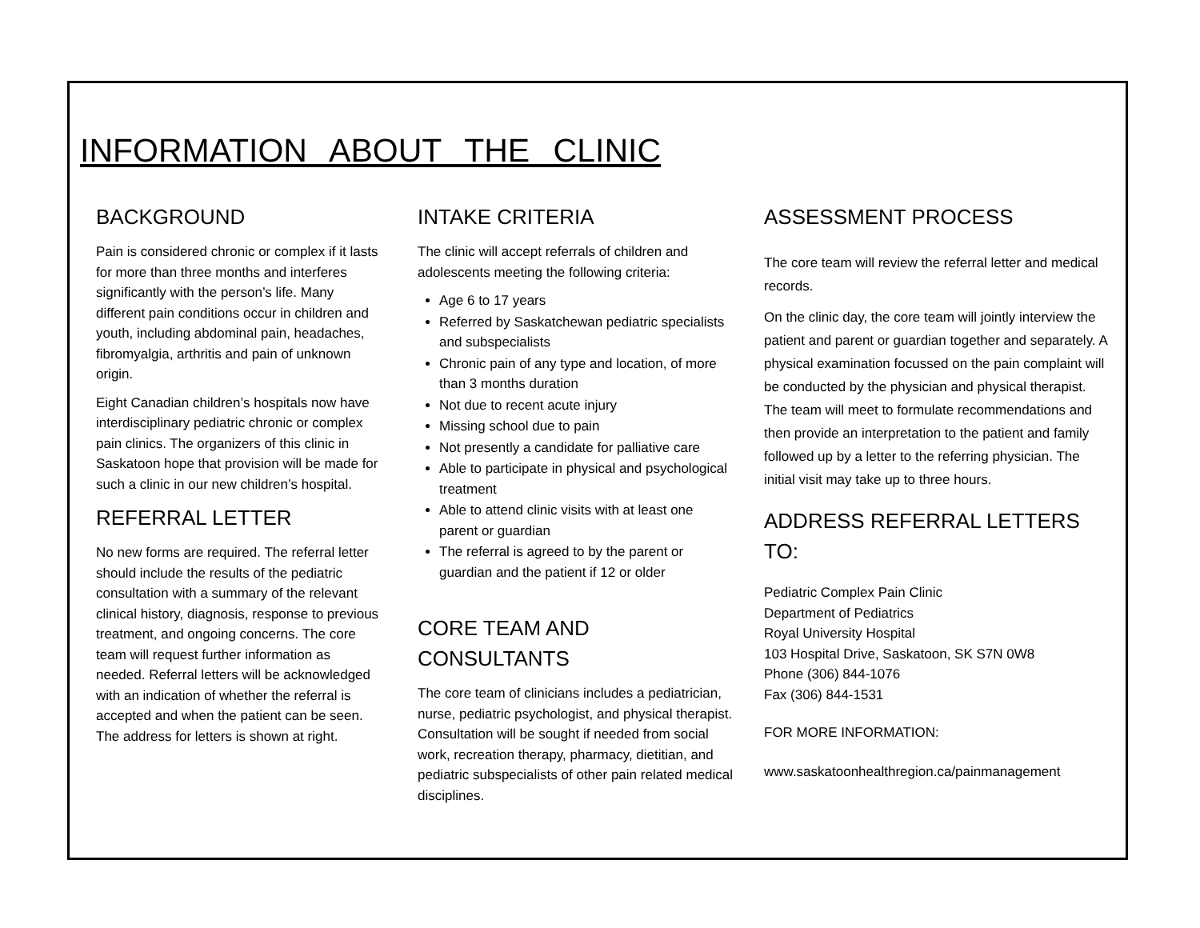INFORMATION ABOUT THE CLINIC
BACKGROUND
Pain is considered chronic or complex if it lasts for more than three months and interferes significantly with the person’s life. Many different pain conditions occur in children and youth, including abdominal pain, headaches, fibromyalgia, arthritis and pain of unknown origin.
Eight Canadian children’s hospitals now have interdisciplinary pediatric chronic or complex pain clinics. The organizers of this clinic in Saskatoon hope that provision will be made for such a clinic in our new children’s hospital.
REFERRAL LETTER
No new forms are required. The referral letter should include the results of the pediatric consultation with a summary of the relevant clinical history, diagnosis, response to previous treatment, and ongoing concerns. The core team will request further information as needed. Referral letters will be acknowledged with an indication of whether the referral is accepted and when the patient can be seen. The address for letters is shown at right.
INTAKE CRITERIA
The clinic will accept referrals of children and adolescents meeting the following criteria:
Age 6 to 17 years
Referred by Saskatchewan pediatric specialists and subspecialists
Chronic pain of any type and location, of more than 3 months duration
Not due to recent acute injury
Missing school due to pain
Not presently a candidate for palliative care
Able to participate in physical and psychological treatment
Able to attend clinic visits with at least one parent or guardian
The referral is agreed to by the parent or guardian and the patient if 12 or older
CORE TEAM AND CONSULTANTS
The core team of clinicians includes a pediatrician, nurse, pediatric psychologist, and physical therapist. Consultation will be sought if needed from social work, recreation therapy, pharmacy, dietitian, and pediatric subspecialists of other pain related medical disciplines.
ASSESSMENT PROCESS
The core team will review the referral letter and medical records.
On the clinic day, the core team will jointly interview the patient and parent or guardian together and separately. A physical examination focussed on the pain complaint will be conducted by the physician and physical therapist. The team will meet to formulate recommendations and then provide an interpretation to the patient and family followed up by a letter to the referring physician. The initial visit may take up to three hours.
ADDRESS REFERRAL LETTERS TO:
Pediatric Complex Pain Clinic
Department of Pediatrics
Royal University Hospital
103 Hospital Drive, Saskatoon, SK S7N 0W8
Phone (306) 844-1076
Fax (306) 844-1531
FOR MORE INFORMATION:
www.saskatoonhealthregion.ca/painmanagement